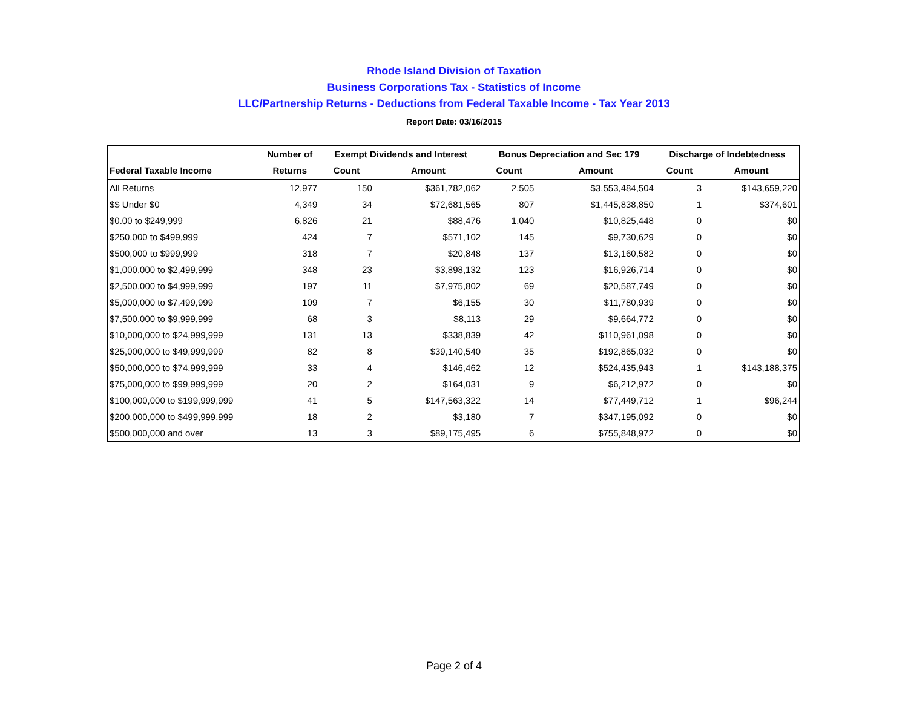Rhode Island Division of Taxation
Business Corporations Tax - Statistics of Income
LLC/Partnership Returns - Deductions from Federal Taxable Income - Tax Year 2013
Report Date: 03/16/2015
| | Number of | Exempt Dividends and Interest | | Bonus Depreciation and Sec 179 | | Discharge of Indebtedness | |
| --- | --- | --- | --- | --- | --- | --- | --- |
| Federal Taxable Income | Returns | Count | Amount | Count | Amount | Count | Amount |
| All Returns | 12,977 | 150 | $361,782,062 | 2,505 | $3,553,484,504 | 3 | $143,659,220 |
| $$ Under $0 | 4,349 | 34 | $72,681,565 | 807 | $1,445,838,850 | 1 | $374,601 |
| $0.00 to $249,999 | 6,826 | 21 | $88,476 | 1,040 | $10,825,448 | 0 | $0 |
| $250,000 to $499,999 | 424 | 7 | $571,102 | 145 | $9,730,629 | 0 | $0 |
| $500,000 to $999,999 | 318 | 7 | $20,848 | 137 | $13,160,582 | 0 | $0 |
| $1,000,000 to $2,499,999 | 348 | 23 | $3,898,132 | 123 | $16,926,714 | 0 | $0 |
| $2,500,000 to $4,999,999 | 197 | 11 | $7,975,802 | 69 | $20,587,749 | 0 | $0 |
| $5,000,000 to $7,499,999 | 109 | 7 | $6,155 | 30 | $11,780,939 | 0 | $0 |
| $7,500,000 to $9,999,999 | 68 | 3 | $8,113 | 29 | $9,664,772 | 0 | $0 |
| $10,000,000 to $24,999,999 | 131 | 13 | $338,839 | 42 | $110,961,098 | 0 | $0 |
| $25,000,000 to $49,999,999 | 82 | 8 | $39,140,540 | 35 | $192,865,032 | 0 | $0 |
| $50,000,000 to $74,999,999 | 33 | 4 | $146,462 | 12 | $524,435,943 | 1 | $143,188,375 |
| $75,000,000 to $99,999,999 | 20 | 2 | $164,031 | 9 | $6,212,972 | 0 | $0 |
| $100,000,000 to $199,999,999 | 41 | 5 | $147,563,322 | 14 | $77,449,712 | 1 | $96,244 |
| $200,000,000 to $499,999,999 | 18 | 2 | $3,180 | 7 | $347,195,092 | 0 | $0 |
| $500,000,000 and over | 13 | 3 | $89,175,495 | 6 | $755,848,972 | 0 | $0 |
Page 2 of 4